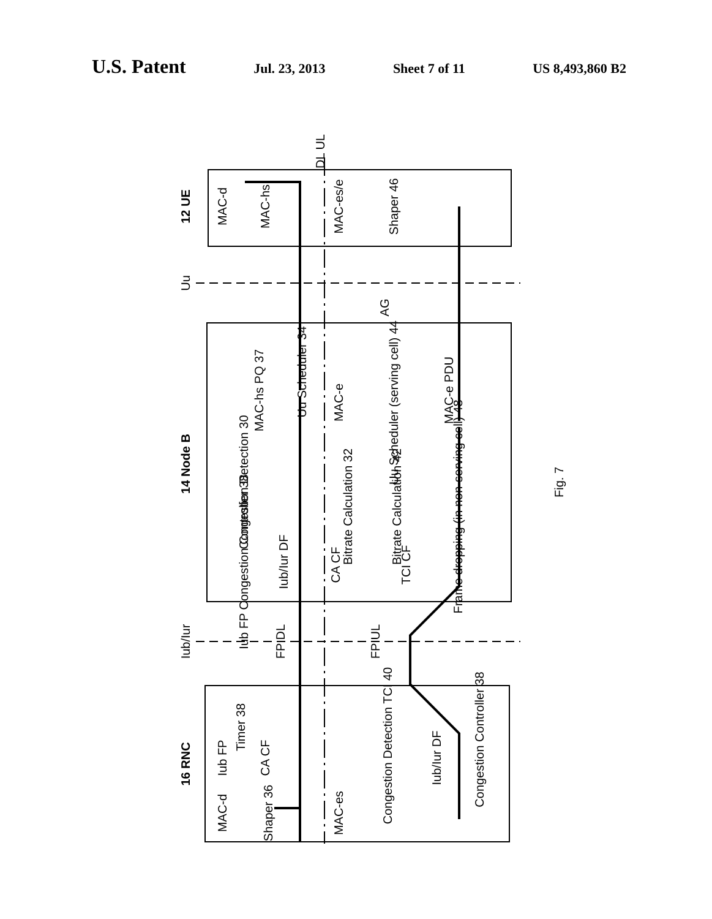U.S. Patent
Jul. 23, 2013 Sheet 7 of 11 US 8,493,860 B2
12 UE
14 Node B
16 RNC
Uu
Iub/Iur
DL UL
MAC-d
MAC-hs
MAC-es/e
Shaper 46
AG
Uu Scheduler 34
MAC-hs PQ 37
MAC-e
Uu Scheduler (serving cell) 44
MAC-e PDU
Congestion Detection 30
Bitrate Calculation 32
Bitrate Calculation 42
Frame dropping (in non-serving cell) 48
Iub FP Congestion Controller 38
Iub/Iur DF
CA CF
TCI CF
FP DL
FP UL
Timer 38
Iub FP
CA CF
Congestion Detection TCI 40
Iub/Iur DF
Congestion Controller 38
MAC-d
Shaper 36
MAC-es
Fig. 7